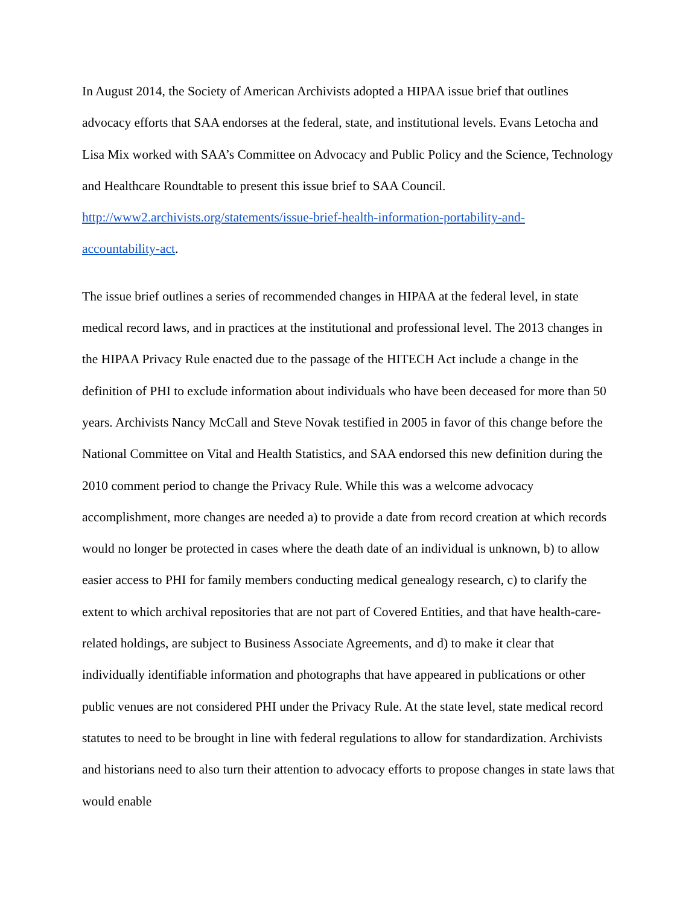In August 2014, the Society of American Archivists adopted a HIPAA issue brief that outlines advocacy efforts that SAA endorses at the federal, state, and institutional levels. Evans Letocha and Lisa Mix worked with SAA’s Committee on Advocacy and Public Policy and the Science, Technology and Healthcare Roundtable to present this issue brief to SAA Council. http://www2.archivists.org/statements/issue-brief-health-information-portability-and-
accountability-act.
The issue brief outlines a series of recommended changes in HIPAA at the federal level, in state medical record laws, and in practices at the institutional and professional level. The 2013 changes in the HIPAA Privacy Rule enacted due to the passage of the HITECH Act include a change in the definition of PHI to exclude information about individuals who have been deceased for more than 50 years. Archivists Nancy McCall and Steve Novak testified in 2005 in favor of this change before the National Committee on Vital and Health Statistics, and SAA endorsed this new definition during the 2010 comment period to change the Privacy Rule. While this was a welcome advocacy accomplishment, more changes are needed a) to provide a date from record creation at which records would no longer be protected in cases where the death date of an individual is unknown, b) to allow easier access to PHI for family members conducting medical genealogy research, c) to clarify the extent to which archival repositories that are not part of Covered Entities, and that have health-care-related holdings, are subject to Business Associate Agreements, and d) to make it clear that individually identifiable information and photographs that have appeared in publications or other public venues are not considered PHI under the Privacy Rule. At the state level, state medical record statutes to need to be brought in line with federal regulations to allow for standardization. Archivists and historians need to also turn their attention to advocacy efforts to propose changes in state laws that would enable